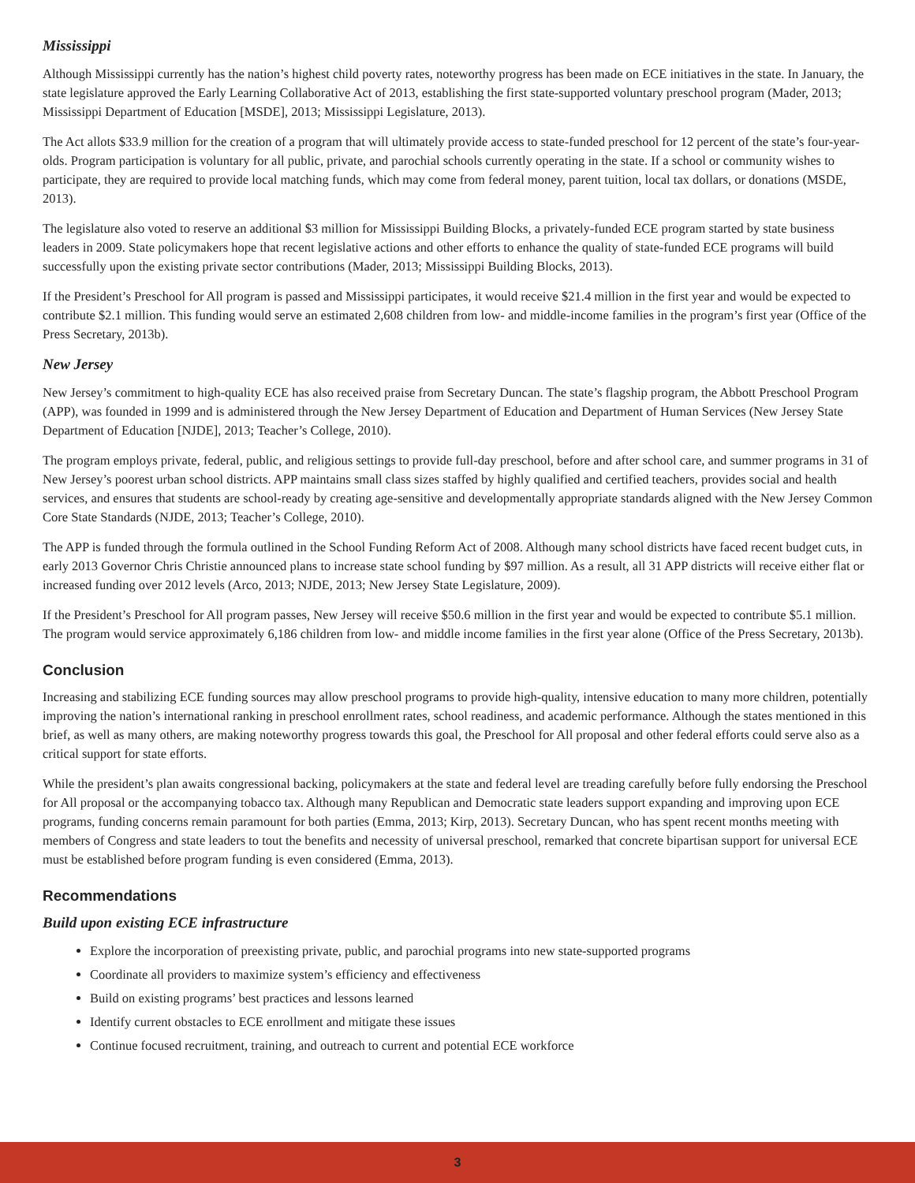Mississippi
Although Mississippi currently has the nation’s highest child poverty rates, noteworthy progress has been made on ECE initiatives in the state. In January, the state legislature approved the Early Learning Collaborative Act of 2013, establishing the first state-supported voluntary preschool program (Mader, 2013; Mississippi Department of Education [MSDE], 2013; Mississippi Legislature, 2013).
The Act allots $33.9 million for the creation of a program that will ultimately provide access to state-funded preschool for 12 percent of the state’s four-year-olds. Program participation is voluntary for all public, private, and parochial schools currently operating in the state. If a school or community wishes to participate, they are required to provide local matching funds, which may come from federal money, parent tuition, local tax dollars, or donations (MSDE, 2013).
The legislature also voted to reserve an additional $3 million for Mississippi Building Blocks, a privately-funded ECE program started by state business leaders in 2009. State policymakers hope that recent legislative actions and other efforts to enhance the quality of state-funded ECE programs will build successfully upon the existing private sector contributions (Mader, 2013; Mississippi Building Blocks, 2013).
If the President’s Preschool for All program is passed and Mississippi participates, it would receive $21.4 million in the first year and would be expected to contribute $2.1 million. This funding would serve an estimated 2,608 children from low- and middle-income families in the program’s first year (Office of the Press Secretary, 2013b).
New Jersey
New Jersey’s commitment to high-quality ECE has also received praise from Secretary Duncan. The state’s flagship program, the Abbott Preschool Program (APP), was founded in 1999 and is administered through the New Jersey Department of Education and Department of Human Services (New Jersey State Department of Education [NJDE], 2013; Teacher’s College, 2010).
The program employs private, federal, public, and religious settings to provide full-day preschool, before and after school care, and summer programs in 31 of New Jersey’s poorest urban school districts. APP maintains small class sizes staffed by highly qualified and certified teachers, provides social and health services, and ensures that students are school-ready by creating age-sensitive and developmentally appropriate standards aligned with the New Jersey Common Core State Standards (NJDE, 2013; Teacher’s College, 2010).
The APP is funded through the formula outlined in the School Funding Reform Act of 2008. Although many school districts have faced recent budget cuts, in early 2013 Governor Chris Christie announced plans to increase state school funding by $97 million. As a result, all 31 APP districts will receive either flat or increased funding over 2012 levels (Arco, 2013; NJDE, 2013; New Jersey State Legislature, 2009).
If the President’s Preschool for All program passes, New Jersey will receive $50.6 million in the first year and would be expected to contribute $5.1 million. The program would service approximately 6,186 children from low- and middle income families in the first year alone (Office of the Press Secretary, 2013b).
Conclusion
Increasing and stabilizing ECE funding sources may allow preschool programs to provide high-quality, intensive education to many more children, potentially improving the nation’s international ranking in preschool enrollment rates, school readiness, and academic performance. Although the states mentioned in this brief, as well as many others, are making noteworthy progress towards this goal, the Preschool for All proposal and other federal efforts could serve also as a critical support for state efforts.
While the president’s plan awaits congressional backing, policymakers at the state and federal level are treading carefully before fully endorsing the Preschool for All proposal or the accompanying tobacco tax. Although many Republican and Democratic state leaders support expanding and improving upon ECE programs, funding concerns remain paramount for both parties (Emma, 2013; Kirp, 2013). Secretary Duncan, who has spent recent months meeting with members of Congress and state leaders to tout the benefits and necessity of universal preschool, remarked that concrete bipartisan support for universal ECE must be established before program funding is even considered (Emma, 2013).
Recommendations
Build upon existing ECE infrastructure
Explore the incorporation of preexisting private, public, and parochial programs into new state-supported programs
Coordinate all providers to maximize system’s efficiency and effectiveness
Build on existing programs’ best practices and lessons learned
Identify current obstacles to ECE enrollment and mitigate these issues
Continue focused recruitment, training, and outreach to current and potential ECE workforce
3